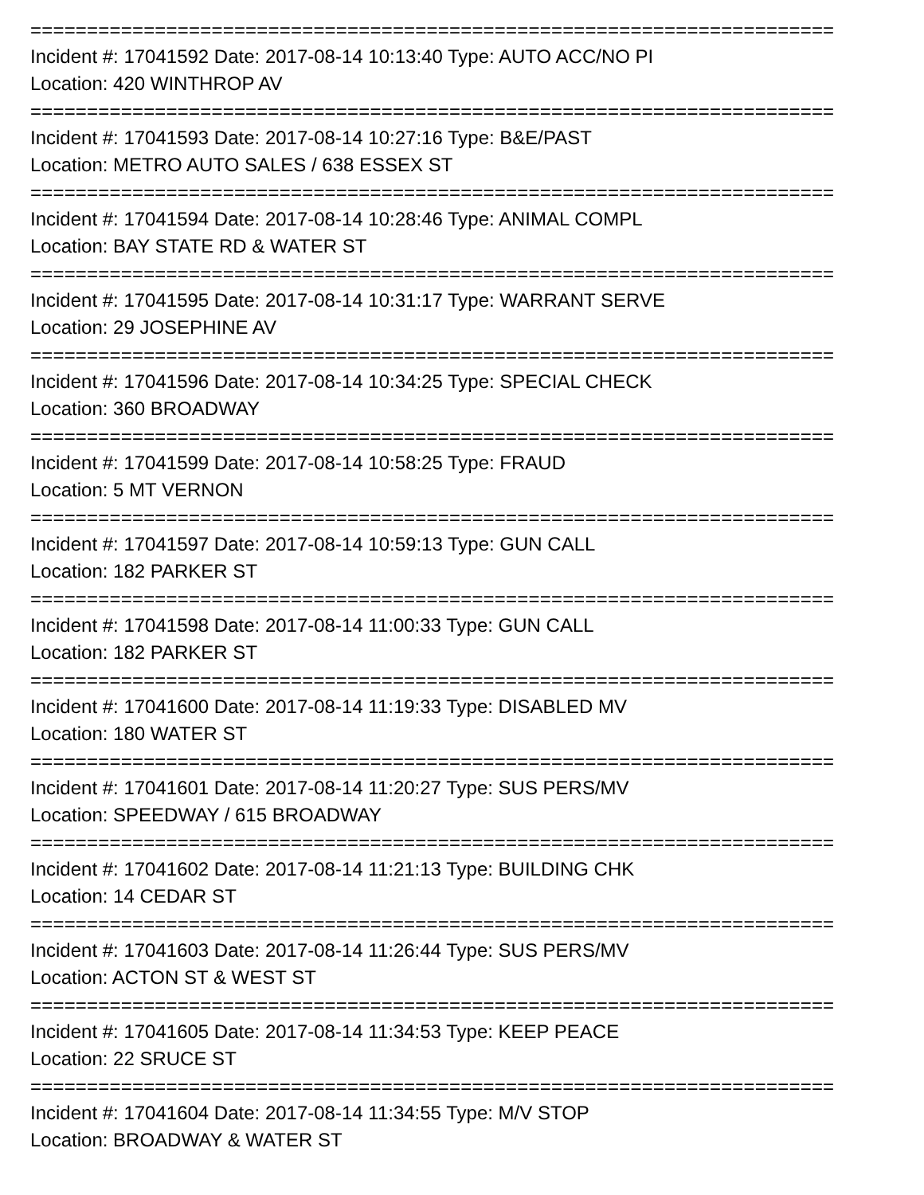=======================================================================
Incident #: 17041592 Date: 2017-08-14 10:13:40 Type: AUTO ACC/NO PI
Location: 420 WINTHROP AV
=======================================================================
Incident #: 17041593 Date: 2017-08-14 10:27:16 Type: B&E/PAST
Location: METRO AUTO SALES / 638 ESSEX ST
=======================================================================
Incident #: 17041594 Date: 2017-08-14 10:28:46 Type: ANIMAL COMPL
Location: BAY STATE RD & WATER ST
=======================================================================
Incident #: 17041595 Date: 2017-08-14 10:31:17 Type: WARRANT SERVE
Location: 29 JOSEPHINE AV
=======================================================================
Incident #: 17041596 Date: 2017-08-14 10:34:25 Type: SPECIAL CHECK
Location: 360 BROADWAY
=======================================================================
Incident #: 17041599 Date: 2017-08-14 10:58:25 Type: FRAUD
Location: 5 MT VERNON
=======================================================================
Incident #: 17041597 Date: 2017-08-14 10:59:13 Type: GUN CALL
Location: 182 PARKER ST
=======================================================================
Incident #: 17041598 Date: 2017-08-14 11:00:33 Type: GUN CALL
Location: 182 PARKER ST
=======================================================================
Incident #: 17041600 Date: 2017-08-14 11:19:33 Type: DISABLED MV
Location: 180 WATER ST
=======================================================================
Incident #: 17041601 Date: 2017-08-14 11:20:27 Type: SUS PERS/MV
Location: SPEEDWAY / 615 BROADWAY
=======================================================================
Incident #: 17041602 Date: 2017-08-14 11:21:13 Type: BUILDING CHK
Location: 14 CEDAR ST
=======================================================================
Incident #: 17041603 Date: 2017-08-14 11:26:44 Type: SUS PERS/MV
Location: ACTON ST & WEST ST
=======================================================================
Incident #: 17041605 Date: 2017-08-14 11:34:53 Type: KEEP PEACE
Location: 22 SRUCE ST
=======================================================================
Incident #: 17041604 Date: 2017-08-14 11:34:55 Type: M/V STOP
Location: BROADWAY & WATER ST